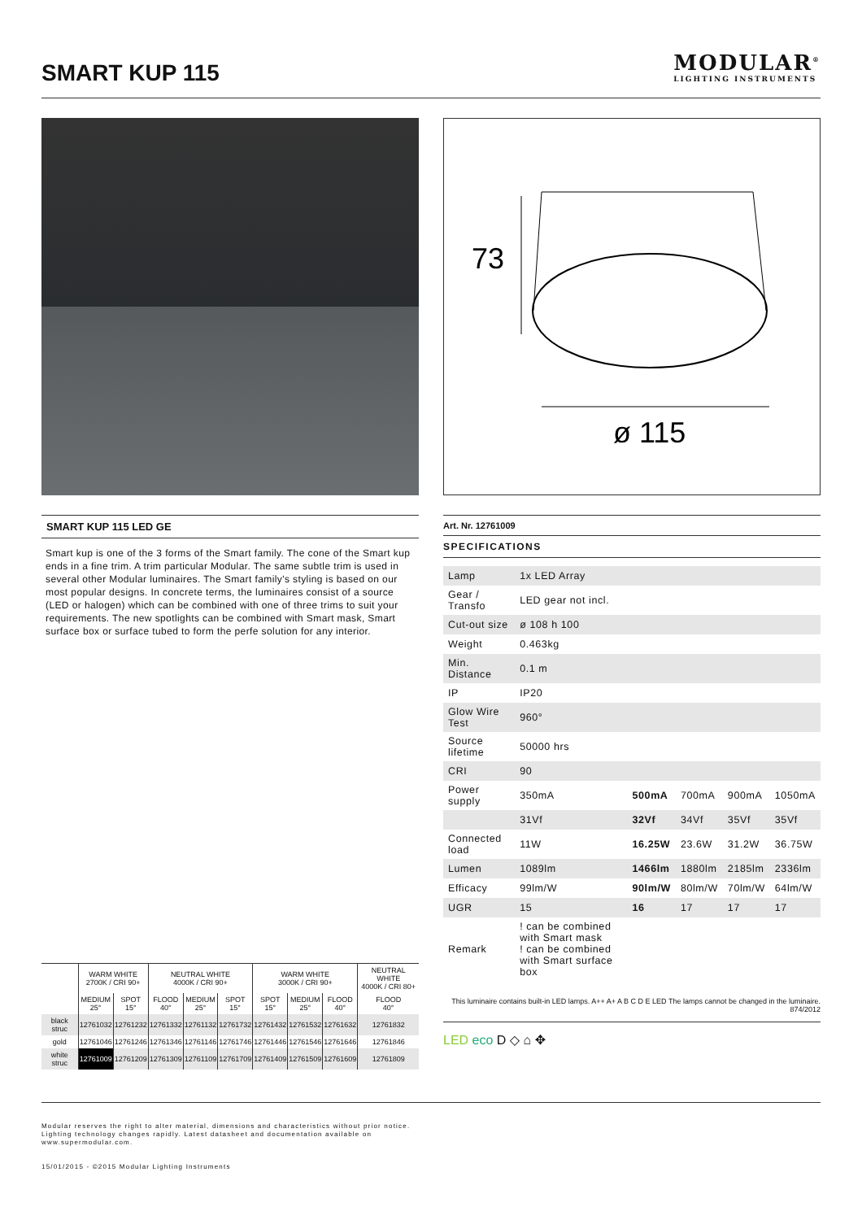SMART KUP 115
MODULAR<sup>®</sup>
LIGHTING INSTRUMENTS
73
ø 115
SMART KUP 115 LED GE
Smart kup is one of the 3 forms of the Smart family. The cone of the Smart kup ends in a fine trim. A trim particular Modular. The same subtle trim is used in several other Modular luminaires. The Smart family's styling is based on our most popular designs. In concrete terms, the luminaires consist of a source (LED or halogen) which can be combined with one of three trims to suit your requirements. The new spotlights can be combined with Smart mask, Smart surface box or surface tubed to form the perfe solution for any interior.
| | WARM WHITE 2700K / CRI 90+ | | NEUTRAL WHITE 4000K / CRI 90+ | | | WARM WHITE 3000K / CRI 90+ | | | NEUTRAL WHITE 4000K / CRI 80+ |
| --- | --- | --- | --- | --- | --- | --- | --- | --- | --- |
| | MEDIUM 25° | SPOT 15° | FLOOD 40° | MEDIUM 25° | SPOT 15° | SPOT 15° | MEDIUM 25° | FLOOD 40° | FLOOD 40° |
| black struc | 12761032 | 12761232 | 12761332 | 12761132 | 12761732 | 12761432 | 12761532 | 12761632 | 12761832 |
| gold | 12761046 | 12761246 | 12761346 | 12761146 | 12761746 | 12761446 | 12761546 | 12761646 | 12761846 |
| white struc | 12761009 | 12761209 | 12761309 | 12761109 | 12761709 | 12761409 | 12761509 | 12761609 | 12761809 |
Art. Nr. 12761009
SPECIFICATIONS
| Lamp | 1x LED Array | | | | |
| Gear / Transfo | LED gear not incl. | | | | |
| Cut-out size | ø 108 h 100 | | | | |
| Weight | 0.463kg | | | | |
| Min. Distance | 0.1 m | | | | |
| IP | IP20 | | | | |
| Glow Wire Test | 960° | | | | |
| Source lifetime | 50000 hrs | | | | |
| CRI | 90 | | | | |
| Power supply | 350mA | 500mA | 700mA | 900mA | 1050mA |
| | 31Vf | 32Vf | 34Vf | 35Vf | 35Vf |
| Connected load | 11W | 16.25W | 23.6W | 31.2W | 36.75W |
| Lumen | 1089lm | 1466lm | 1880lm | 2185lm | 2336lm |
| Efficacy | 99lm/W | 90lm/W | 80lm/W | 70lm/W | 64lm/W |
| UGR | 15 | 16 | 17 | 17 | 17 |
| Remark | ! can be combined with Smart mask ! can be combined with Smart surface box | | | | |
This luminaire contains built-in LED lamps. A++ A+ A B C D E LED The lamps cannot be changed in the luminaire. 874/2012
LED eco D ◇ ⌂ ✥
Modular reserves the right to alter material, dimensions and characteristics without prior notice.
Lighting technology changes rapidly. Latest datasheet and documentation available on
www.supermodular.com.
15/01/2015 - ©2015 Modular Lighting Instruments